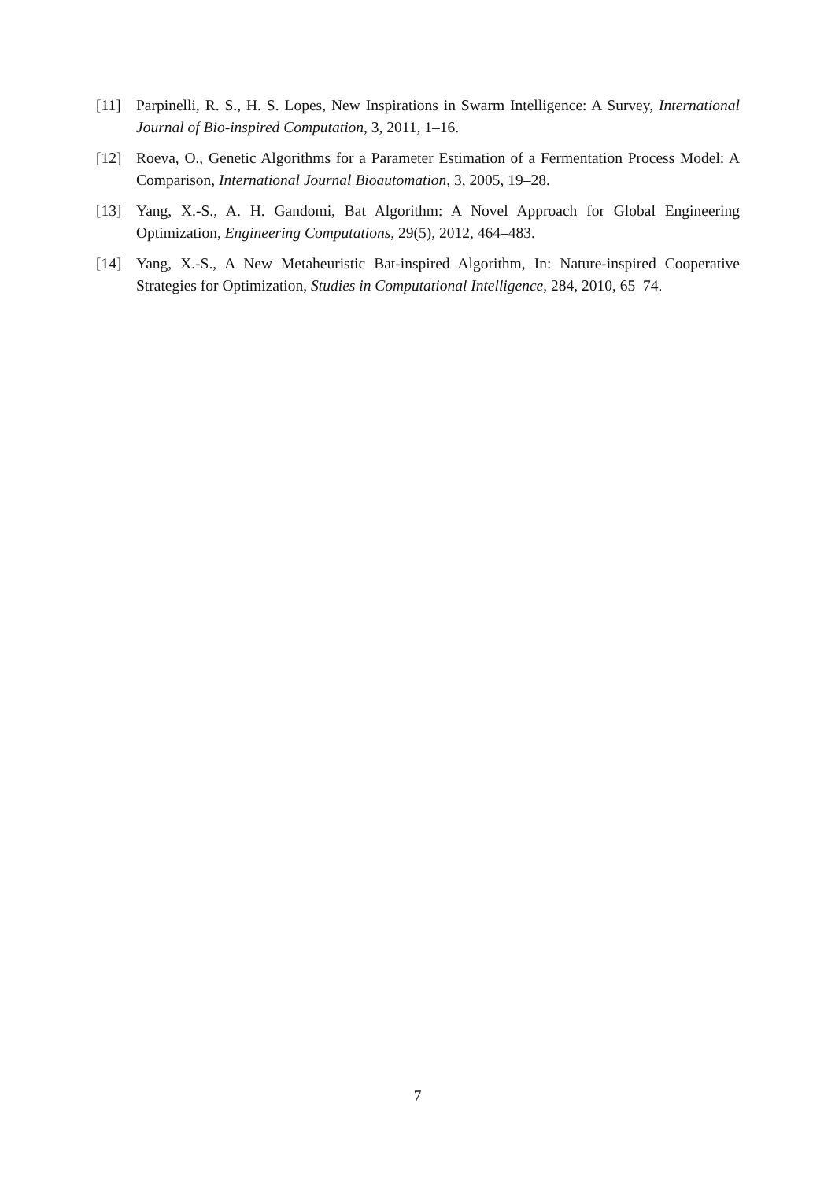[11] Parpinelli, R. S., H. S. Lopes, New Inspirations in Swarm Intelligence: A Survey, International Journal of Bio-inspired Computation, 3, 2011, 1–16.
[12] Roeva, O., Genetic Algorithms for a Parameter Estimation of a Fermentation Process Model: A Comparison, International Journal Bioautomation, 3, 2005, 19–28.
[13] Yang, X.-S., A. H. Gandomi, Bat Algorithm: A Novel Approach for Global Engineering Optimization, Engineering Computations, 29(5), 2012, 464–483.
[14] Yang, X.-S., A New Metaheuristic Bat-inspired Algorithm, In: Nature-inspired Cooperative Strategies for Optimization, Studies in Computational Intelligence, 284, 2010, 65–74.
7